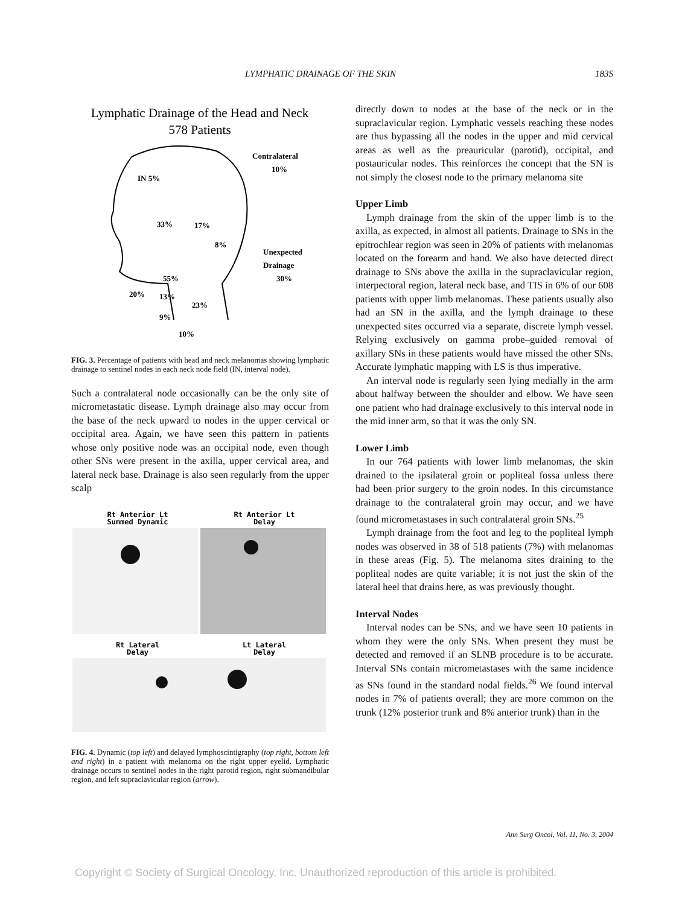LYMPHATIC DRAINAGE OF THE SKIN 183S
Lymphatic Drainage of the Head and Neck
578 Patients
Contralateral
10%
IN 5%
33%
17%
8%
Unexpected
Drainage
30%
55%
20%
13%
23%
9%
10%
FIG. 3. Percentage of patients with head and neck melanomas showing lymphatic drainage to sentinel nodes in each neck node field (IN, interval node).
Such a contralateral node occasionally can be the only site of micrometastatic disease. Lymph drainage also may occur from the base of the neck upward to nodes in the upper cervical or occipital area. Again, we have seen this pattern in patients whose only positive node was an occipital node, even though other SNs were present in the axilla, upper cervical area, and lateral neck base. Drainage is also seen regularly from the upper scalp
Rt Anterior Lt
Summed Dynamic
Rt Anterior Lt
Delay
Rt Lateral
Delay
Lt Lateral
Delay
FIG. 4. Dynamic (top left) and delayed lymphoscintigraphy (top right, bottom left and right) in a patient with melanoma on the right upper eyelid. Lymphatic drainage occurs to sentinel nodes in the right parotid region, right submandibular region, and left supraclavicular region (arrow).
directly down to nodes at the base of the neck or in the supraclavicular region. Lymphatic vessels reaching these nodes are thus bypassing all the nodes in the upper and mid cervical areas as well as the preauricular (parotid), occipital, and postauricular nodes. This reinforces the concept that the SN is not simply the closest node to the primary melanoma site
Upper Limb
Lymph drainage from the skin of the upper limb is to the axilla, as expected, in almost all patients. Drainage to SNs in the epitrochlear region was seen in 20% of patients with melanomas located on the forearm and hand. We also have detected direct drainage to SNs above the axilla in the supraclavicular region, interpectoral region, lateral neck base, and TIS in 6% of our 608 patients with upper limb melanomas. These patients usually also had an SN in the axilla, and the lymph drainage to these unexpected sites occurred via a separate, discrete lymph vessel. Relying exclusively on gamma probe–guided removal of axillary SNs in these patients would have missed the other SNs. Accurate lymphatic mapping with LS is thus imperative.
An interval node is regularly seen lying medially in the arm about halfway between the shoulder and elbow. We have seen one patient who had drainage exclusively to this interval node in the mid inner arm, so that it was the only SN.
Lower Limb
In our 764 patients with lower limb melanomas, the skin drained to the ipsilateral groin or popliteal fossa unless there had been prior surgery to the groin nodes. In this circumstance drainage to the contralateral groin may occur, and we have found micrometastases in such contralateral groin SNs.<sup>25</sup>
Lymph drainage from the foot and leg to the popliteal lymph nodes was observed in 38 of 518 patients (7%) with melanomas in these areas (Fig. 5). The melanoma sites draining to the popliteal nodes are quite variable; it is not just the skin of the lateral heel that drains here, as was previously thought.
Interval Nodes
Interval nodes can be SNs, and we have seen 10 patients in whom they were the only SNs. When present they must be detected and removed if an SLNB procedure is to be accurate. Interval SNs contain micrometastases with the same incidence as SNs found in the standard nodal fields.<sup>26</sup> We found interval nodes in 7% of patients overall; they are more common on the trunk (12% posterior trunk and 8% anterior trunk) than in the
Ann Surg Oncol, Vol. 11, No. 3, 2004
Copyright © Society of Surgical Oncology, Inc. Unauthorized reproduction of this article is prohibited.